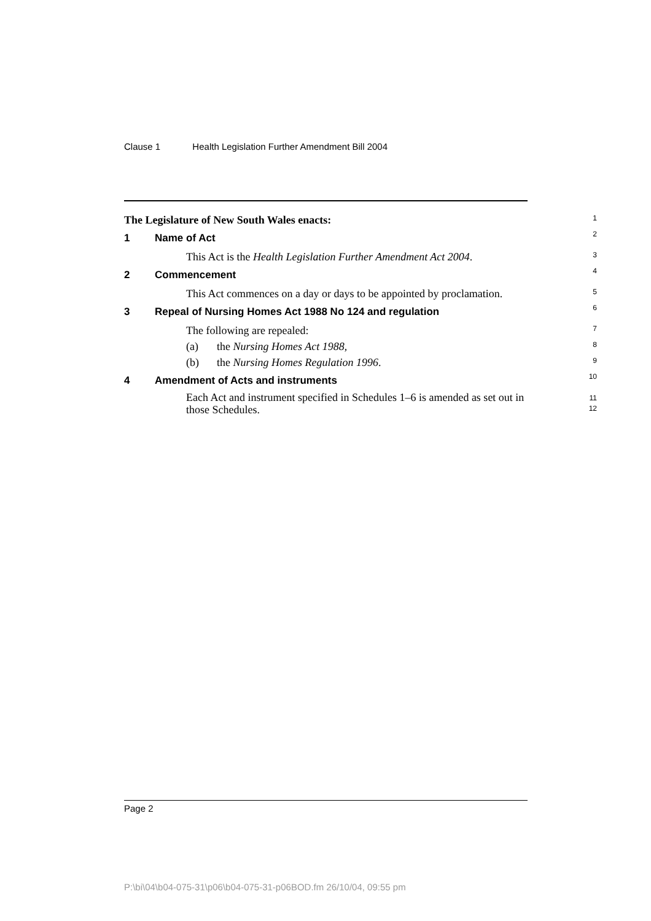Clause 1 Health Legislation Further Amendment Bill 2004
The Legislature of New South Wales enacts:
1
1 Name of Act
2
This Act is the Health Legislation Further Amendment Act 2004.
3
2 Commencement
4
This Act commences on a day or days to be appointed by proclamation.
5
3 Repeal of Nursing Homes Act 1988 No 124 and regulation
6
The following are repealed:
7
(a) the Nursing Homes Act 1988,
8
(b) the Nursing Homes Regulation 1996.
9
4 Amendment of Acts and instruments
10
Each Act and instrument specified in Schedules 1–6 is amended as set out in those Schedules.
11
12
Page 2
P:\bi\04\b04-075-31\p06\b04-075-31-p06BOD.fm 26/10/04, 09:55 pm